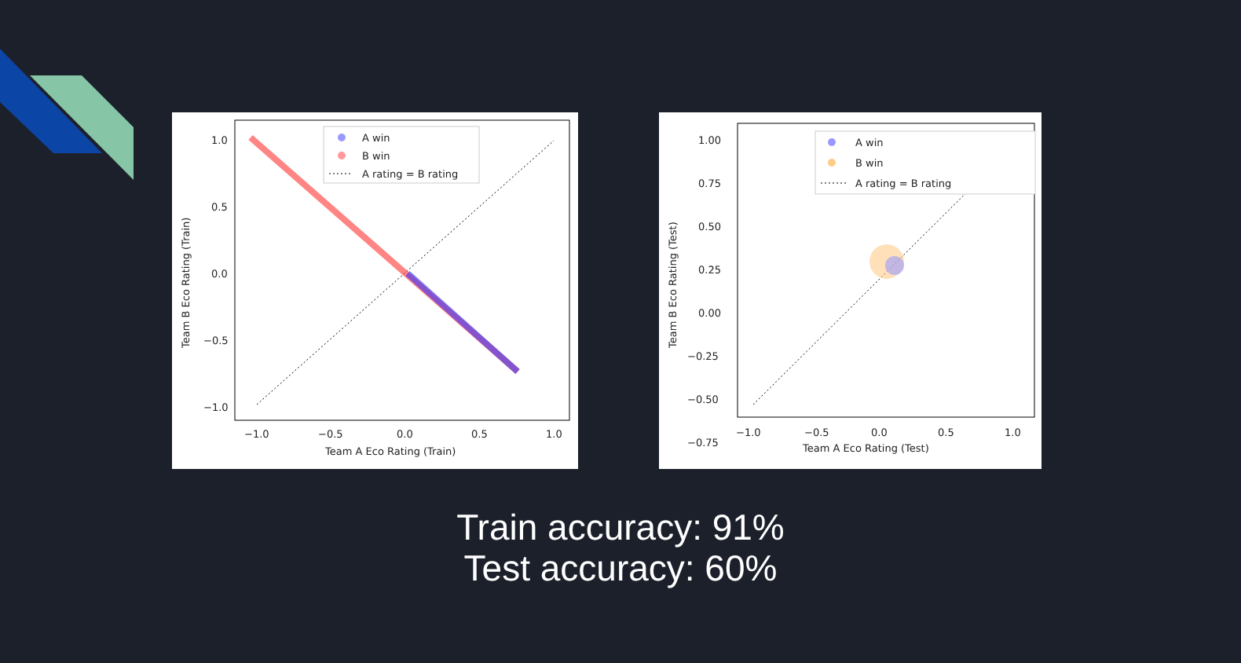1.0
0.5
0.0
−0.5
−1.0
−1.0
−0.5
0.0
0.5
1.0
Team A Eco Rating (Train)
Team B Eco Rating (Train)
A win
B win
A rating = B rating
1.00
0.75
0.50
0.25
0.00
−0.25
−0.50
−0.75
−1.0
−0.5
0.0
0.5
1.0
Team A Eco Rating (Test)
Team B Eco Rating (Test)
A win
B win
A rating = B rating
Train accuracy: 91%
Test accuracy: 60%